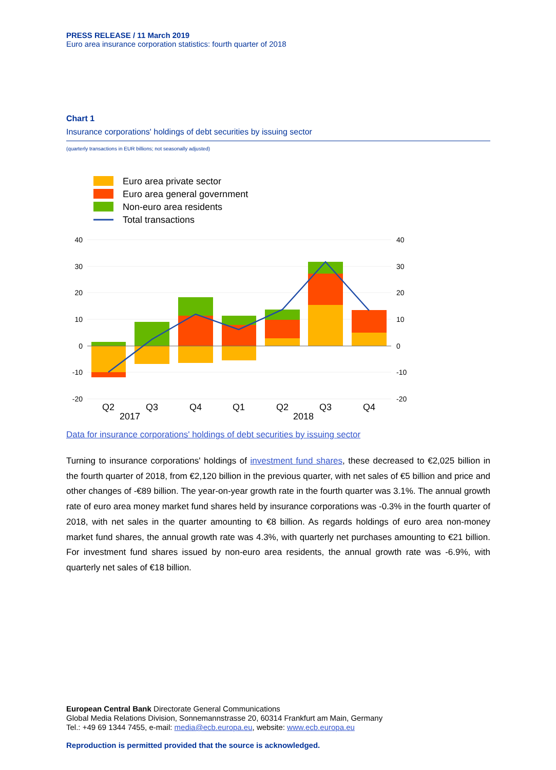PRESS RELEASE / 11 March 2019
Euro area insurance corporation statistics: fourth quarter of 2018
Chart 1
Insurance corporations' holdings of debt securities by issuing sector
(quarterly transactions in EUR billions; not seasonally adjusted)
Euro area private sector
Euro area general government
Non-euro area residents
Total transactions
40
30
20
10
0
-10
-20
40
30
20
10
0
-10
-20
Q2
Q3
Q4
Q1
Q2
Q3
Q4
2017
2018
Data for insurance corporations' holdings of debt securities by issuing sector
Turning to insurance corporations' holdings of investment fund shares, these decreased to €2,025 billion in the fourth quarter of 2018, from €2,120 billion in the previous quarter, with net sales of €5 billion and price and other changes of -€89 billion. The year-on-year growth rate in the fourth quarter was 3.1%. The annual growth rate of euro area money market fund shares held by insurance corporations was -0.3% in the fourth quarter of 2018, with net sales in the quarter amounting to €8 billion. As regards holdings of euro area non-money market fund shares, the annual growth rate was 4.3%, with quarterly net purchases amounting to €21 billion. For investment fund shares issued by non-euro area residents, the annual growth rate was -6.9%, with quarterly net sales of €18 billion.
European Central Bank Directorate General Communications
Global Media Relations Division, Sonnemannstrasse 20, 60314 Frankfurt am Main, Germany
Tel.: +49 69 1344 7455, e-mail: media@ecb.europa.eu, website: www.ecb.europa.eu
Reproduction is permitted provided that the source is acknowledged.